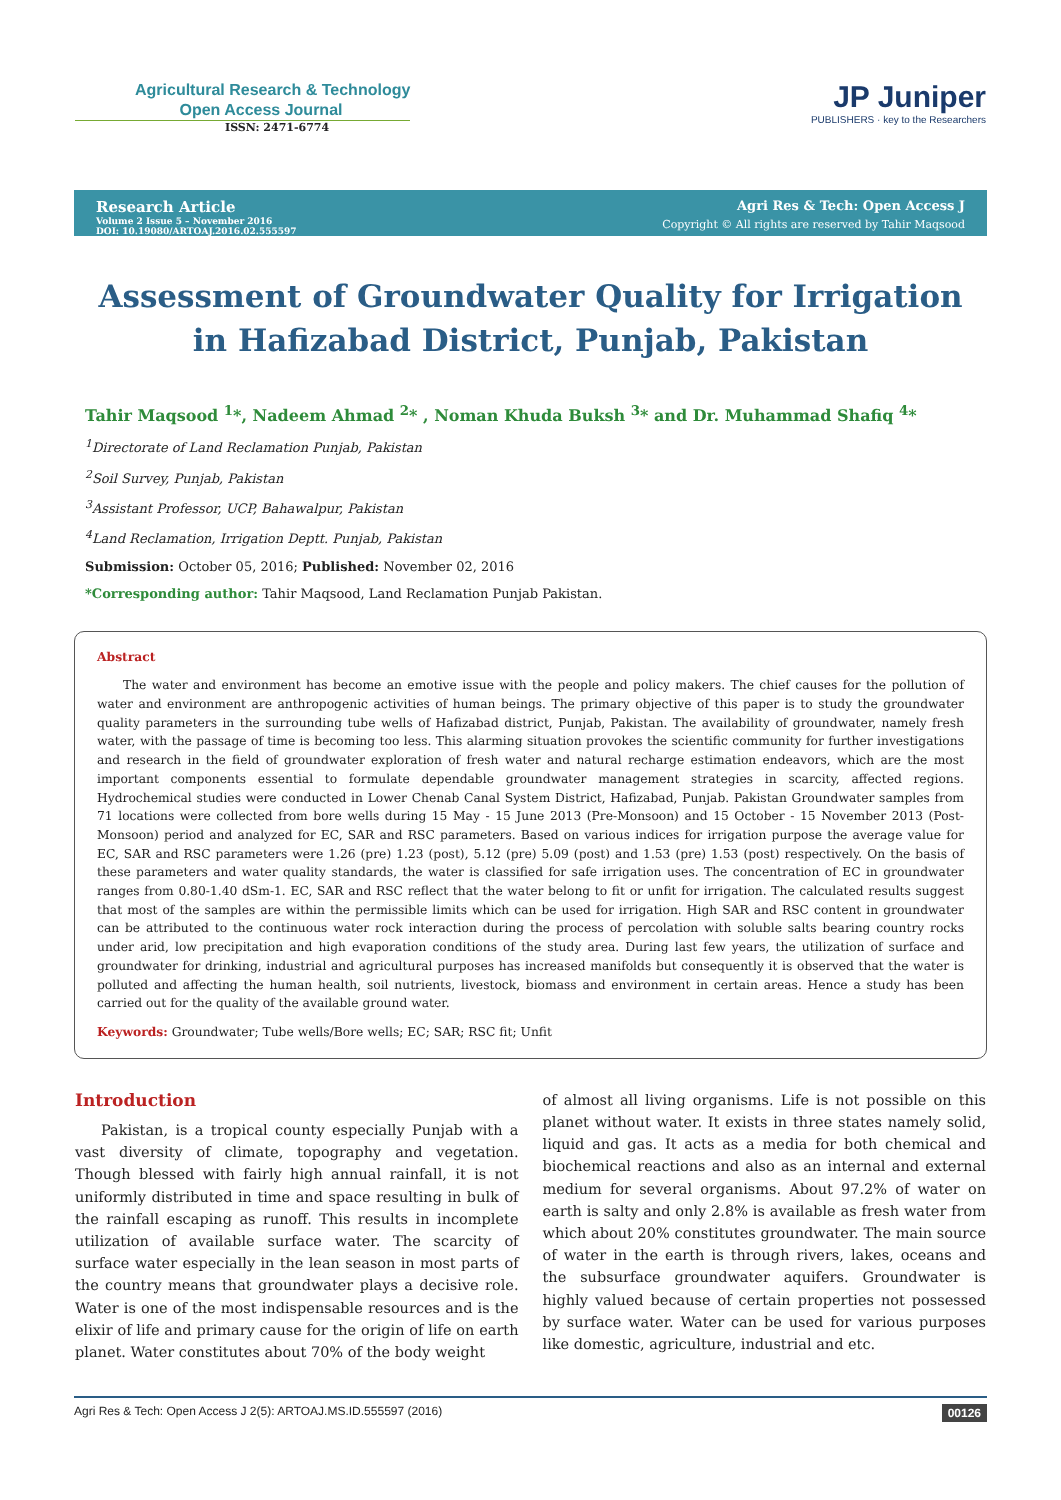Agricultural Research & Technology
Open Access Journal
ISSN: 2471-6774
JP Juniper
PUBLISHERS · key to the Researchers
Research Article
Volume 2 Issue 5 – November 2016
DOI: 10.19080/ARTOAJ.2016.02.555597
Agri Res & Tech: Open Access J
Copyright © All rights are reserved by Tahir Maqsood
Assessment of Groundwater Quality for Irrigation in Hafizabad District, Punjab, Pakistan
Tahir Maqsood <sup>1</sup>*, Nadeem Ahmad <sup>2</sup>* , Noman Khuda Buksh <sup>3</sup>* and Dr. Muhammad Shafiq <sup>4</sup>*
<sup>1</sup> Directorate of Land Reclamation Punjab, Pakistan
<sup>2</sup> Soil Survey, Punjab, Pakistan
<sup>3</sup> Assistant Professor, UCP, Bahawalpur, Pakistan
<sup>4</sup> Land Reclamation, Irrigation Deptt. Punjab, Pakistan
Submission: October 05, 2016; Published: November 02, 2016
*Corresponding author: Tahir Maqsood, Land Reclamation Punjab Pakistan.
Abstract
The water and environment has become an emotive issue with the people and policy makers. The chief causes for the pollution of water and environment are anthropogenic activities of human beings. The primary objective of this paper is to study the groundwater quality parameters in the surrounding tube wells of Hafizabad district, Punjab, Pakistan. The availability of groundwater, namely fresh water, with the passage of time is becoming too less. This alarming situation provokes the scientific community for further investigations and research in the field of groundwater exploration of fresh water and natural recharge estimation endeavors, which are the most important components essential to formulate dependable groundwater management strategies in scarcity, affected regions. Hydrochemical studies were conducted in Lower Chenab Canal System District, Hafizabad, Punjab. Pakistan Groundwater samples from 71 locations were collected from bore wells during 15 May - 15 June 2013 (Pre-Monsoon) and 15 October - 15 November 2013 (Post-Monsoon) period and analyzed for EC, SAR and RSC parameters. Based on various indices for irrigation purpose the average value for EC, SAR and RSC parameters were 1.26 (pre) 1.23 (post), 5.12 (pre) 5.09 (post) and 1.53 (pre) 1.53 (post) respectively. On the basis of these parameters and water quality standards, the water is classified for safe irrigation uses. The concentration of EC in groundwater ranges from 0.80-1.40 dSm-1. EC, SAR and RSC reflect that the water belong to fit or unfit for irrigation. The calculated results suggest that most of the samples are within the permissible limits which can be used for irrigation. High SAR and RSC content in groundwater can be attributed to the continuous water rock interaction during the process of percolation with soluble salts bearing country rocks under arid, low precipitation and high evaporation conditions of the study area. During last few years, the utilization of surface and groundwater for drinking, industrial and agricultural purposes has increased manifolds but consequently it is observed that the water is polluted and affecting the human health, soil nutrients, livestock, biomass and environment in certain areas. Hence a study has been carried out for the quality of the available ground water.
Keywords: Groundwater; Tube wells/Bore wells; EC; SAR; RSC fit; Unfit
Introduction
Pakistan, is a tropical county especially Punjab with a vast diversity of climate, topography and vegetation. Though blessed with fairly high annual rainfall, it is not uniformly distributed in time and space resulting in bulk of the rainfall escaping as runoff. This results in incomplete utilization of available surface water. The scarcity of surface water especially in the lean season in most parts of the country means that groundwater plays a decisive role. Water is one of the most indispensable resources and is the elixir of life and primary cause for the origin of life on earth planet. Water constitutes about 70% of the body weight
of almost all living organisms. Life is not possible on this planet without water. It exists in three states namely solid, liquid and gas. It acts as a media for both chemical and biochemical reactions and also as an internal and external medium for several organisms. About 97.2% of water on earth is salty and only 2.8% is available as fresh water from which about 20% constitutes groundwater. The main source of water in the earth is through rivers, lakes, oceans and the subsurface groundwater aquifers. Groundwater is highly valued because of certain properties not possessed by surface water. Water can be used for various purposes like domestic, agriculture, industrial and etc.
Agri Res & Tech: Open Access J 2(5): ARTOAJ.MS.ID.555597 (2016) 00126